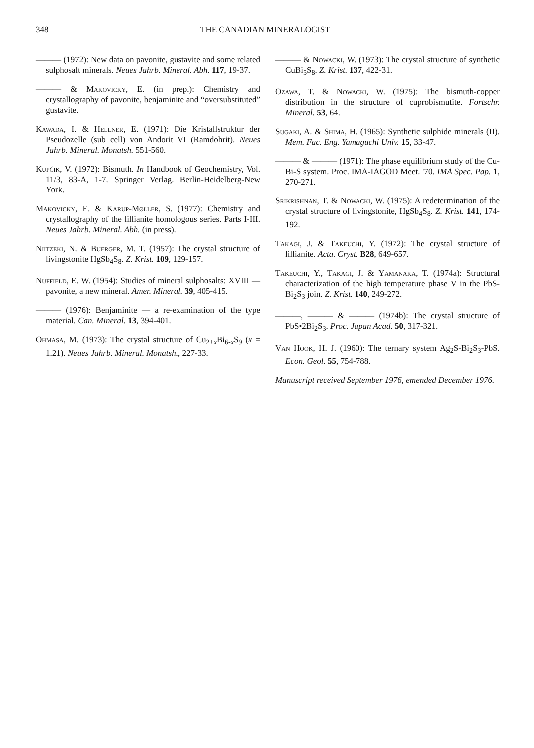348 THE CANADIAN MINERALOGIST
——— (1972): New data on pavonite, gustavite and some related sulphosalt minerals. Neues Jahrb. Mineral. Abh. 117, 19-37.
——— & Makovicky, E. (in prep.): Chemistry and crystallography of pavonite, benjaminite and “oversubstituted” gustavite.
Kawada, I. & Hellner, E. (1971): Die Kristallstruktur der Pseudozelle (sub cell) von Andorit VI (Ramdohrit). Neues Jahrb. Mineral. Monatsh. 551-560.
Kupčik, V. (1972): Bismuth. In Handbook of Geochemistry, Vol. 11/3, 83-A, 1-7. Springer Verlag. Berlin-Heidelberg-New York.
Makovicky, E. & Karup-Møller, S. (1977): Chemistry and crystallography of the lillianite homologous series. Parts I-III. Neues Jahrb. Mineral. Abh. (in press).
Niitzeki, N. & Buerger, M. T. (1957): The crystal structure of livingstonite HgSb<sub>4</sub>S<sub>8</sub>. Z. Krist. 109, 129-157.
Nuffield, E. W. (1954): Studies of mineral sulphosalts: XVIII — pavonite, a new mineral. Amer. Mineral. 39, 405-415.
——— (1976): Benjaminite — a re-examination of the type material. Can. Mineral. 13, 394-401.
Ohmasa, M. (1973): The crystal structure of Cu<sub>2+x</sub>Bi<sub>6-x</sub>S<sub>9</sub> (x = 1.21). Neues Jahrb. Mineral. Monatsh., 227-33.
——— & Nowacki, W. (1973): The crystal structure of synthetic CuBi<sub>5</sub>S<sub>8</sub>. Z. Krist. 137, 422-31.
Ozawa, T. & Nowacki, W. (1975): The bismuth-copper distribution in the structure of cuprobismutite. Fortschr. Mineral. 53, 64.
Sugaki, A. & Shima, H. (1965): Synthetic sulphide minerals (II). Mem. Fac. Eng. Yamaguchi Univ. 15, 33-47.
——— & ——— (1971): The phase equilibrium study of the Cu-Bi-S system. Proc. IMA-IAGOD Meet. '70. IMA Spec. Pap. 1, 270-271.
Srikrishnan, T. & Nowacki, W. (1975): A redetermination of the crystal structure of livingstonite, HgSb<sub>4</sub>S<sub>8</sub>. Z. Krist. 141, 174-192.
Takagi, J. & Takeuchi, Y. (1972): The crystal structure of lillianite. Acta. Cryst. B28, 649-657.
Takeuchi, Y., Takagi, J. & Yamanaka, T. (1974a): Structural characterization of the high temperature phase V in the PbS-Bi<sub>2</sub>S<sub>3</sub> join. Z. Krist. 140, 249-272.
———, ——— & ——— (1974b): The crystal structure of PbS•2Bi<sub>2</sub>S<sub>3</sub>. Proc. Japan Acad. 50, 317-321.
Van Hook, H. J. (1960): The ternary system Ag<sub>2</sub>S-Bi<sub>2</sub>S<sub>3</sub>-PbS. Econ. Geol. 55, 754-788.
Manuscript received September 1976, emended December 1976.